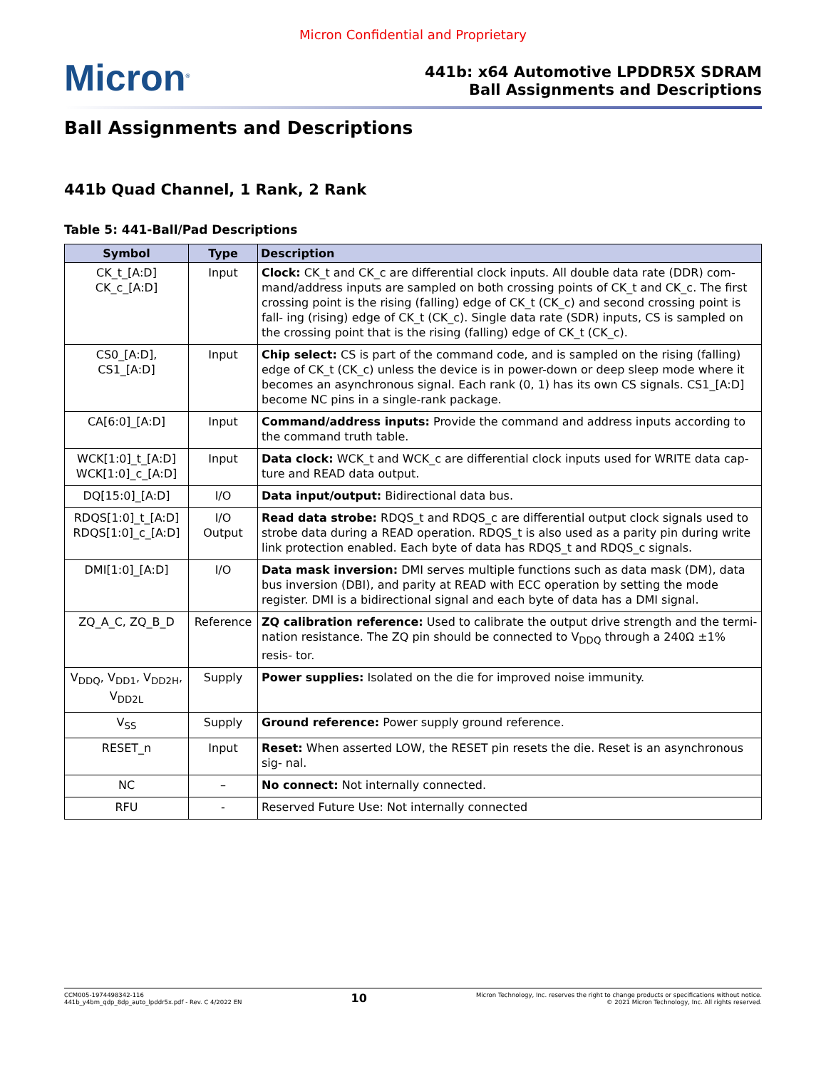Micron Confidential and Proprietary
Micron<sup>®</sup>
441b: x64 Automotive LPDDR5X SDRAM
Ball Assignments and Descriptions
Ball Assignments and Descriptions
441b Quad Channel, 1 Rank, 2 Rank
Table 5: 441-Ball/Pad Descriptions
| Symbol | Type | Description |
| --- | --- | --- |
| CK_t_[A:D] CK_c_[A:D] | Input | Clock: CK_t and CK_c are differential clock inputs. All double data rate (DDR) com- mand/address inputs are sampled on both crossing points of CK_t and CK_c. The first crossing point is the rising (falling) edge of CK_t (CK_c) and second crossing point is fall- ing (rising) edge of CK_t (CK_c). Single data rate (SDR) inputs, CS is sampled on the crossing point that is the rising (falling) edge of CK_t (CK_c). |
| CS0_[A:D], CS1_[A:D] | Input | Chip select: CS is part of the command code, and is sampled on the rising (falling) edge of CK_t (CK_c) unless the device is in power-down or deep sleep mode where it becomes an asynchronous signal. Each rank (0, 1) has its own CS signals. CS1_[A:D] become NC pins in a single-rank package. |
| CA[6:0]_[A:D] | Input | Command/address inputs: Provide the command and address inputs according to the command truth table. |
| WCK[1:0]_t_[A:D] WCK[1:0]_c_[A:D] | Input | Data clock: WCK_t and WCK_c are differential clock inputs used for WRITE data cap- ture and READ data output. |
| DQ[15:0]_[A:D] | I/O | Data input/output: Bidirectional data bus. |
| RDQS[1:0]_t_[A:D] RDQS[1:0]_c_[A:D] | I/O Output | Read data strobe: RDQS_t and RDQS_c are differential output clock signals used to strobe data during a READ operation. RDQS_t is also used as a parity pin during write link protection enabled. Each byte of data has RDQS_t and RDQS_c signals. |
| DMI[1:0]_[A:D] | I/O | Data mask inversion: DMI serves multiple functions such as data mask (DM), data bus inversion (DBI), and parity at READ with ECC operation by setting the mode register. DMI is a bidirectional signal and each byte of data has a DMI signal. |
| ZQ_A_C, ZQ_B_D | Reference | ZQ calibration reference: Used to calibrate the output drive strength and the termi- nation resistance. The ZQ pin should be connected to V<sub>DDQ</sub> through a 240Ω ±1% resis- tor. |
| V<sub>DDQ</sub>, V<sub>DD1</sub>, V<sub>DD2H</sub>, V<sub>DD2L</sub> | Supply | Power supplies: Isolated on the die for improved noise immunity. |
| V<sub>SS</sub> | Supply | Ground reference: Power supply ground reference. |
| RESET_n | Input | Reset: When asserted LOW, the RESET pin resets the die. Reset is an asynchronous sig- nal. |
| NC | – | No connect: Not internally connected. |
| RFU | - | Reserved Future Use: Not internally connected |
CCM005-1974498342-116
441b_y4bm_qdp_8dp_auto_lpddr5x.pdf - Rev. C 4/2022 EN
10
Micron Technology, Inc. reserves the right to change products or specifications without notice.
© 2021 Micron Technology, Inc. All rights reserved.